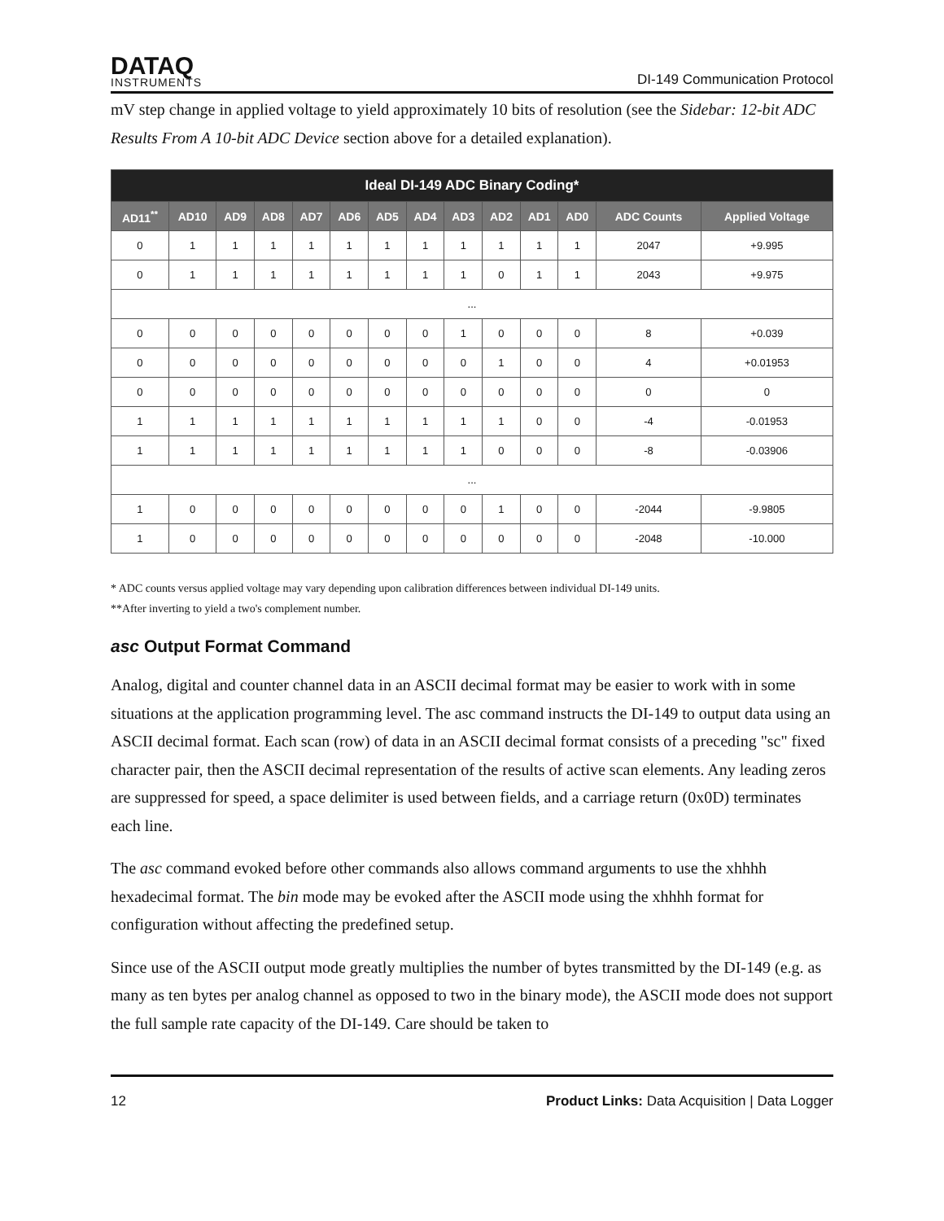DATAQ
INSTRUMENTS
DI-149 Communication Protocol
mV step change in applied voltage to yield approximately 10 bits of resolution (see the Sidebar: 12-bit ADC Results From A 10-bit ADC Device section above for a detailed explanation).
| Ideal DI-149 ADC Binary Coding* | | | | | | | | | | | | | |
| --- | --- | --- | --- | --- | --- | --- | --- | --- | --- | --- | --- | --- | --- |
| AD11<sup>**</sup> | AD10 | AD9 | AD8 | AD7 | AD6 | AD5 | AD4 | AD3 | AD2 | AD1 | AD0 | ADC Counts | Applied Voltage |
| 0 | 1 | 1 | 1 | 1 | 1 | 1 | 1 | 1 | 1 | 1 | 1 | 2047 | +9.995 |
| 0 | 1 | 1 | 1 | 1 | 1 | 1 | 1 | 1 | 0 | 1 | 1 | 2043 | +9.975 |
| ... | | | | | | | | | | | | | |
| 0 | 0 | 0 | 0 | 0 | 0 | 0 | 0 | 1 | 0 | 0 | 0 | 8 | +0.039 |
| 0 | 0 | 0 | 0 | 0 | 0 | 0 | 0 | 0 | 1 | 0 | 0 | 4 | +0.01953 |
| 0 | 0 | 0 | 0 | 0 | 0 | 0 | 0 | 0 | 0 | 0 | 0 | 0 | 0 |
| 1 | 1 | 1 | 1 | 1 | 1 | 1 | 1 | 1 | 1 | 0 | 0 | -4 | -0.01953 |
| 1 | 1 | 1 | 1 | 1 | 1 | 1 | 1 | 1 | 0 | 0 | 0 | -8 | -0.03906 |
| ... | | | | | | | | | | | | | |
| 1 | 0 | 0 | 0 | 0 | 0 | 0 | 0 | 0 | 1 | 0 | 0 | -2044 | -9.9805 |
| 1 | 0 | 0 | 0 | 0 | 0 | 0 | 0 | 0 | 0 | 0 | 0 | -2048 | -10.000 |
* ADC counts versus applied voltage may vary depending upon calibration differences between individual DI-149 units.
**After inverting to yield a two's complement number.
asc Output Format Command
Analog, digital and counter channel data in an ASCII decimal format may be easier to work with in some situations at the application programming level. The asc command instructs the DI-149 to output data using an ASCII decimal format. Each scan (row) of data in an ASCII decimal format consists of a preceding "sc" fixed character pair, then the ASCII decimal representation of the results of active scan elements. Any leading zeros are suppressed for speed, a space delimiter is used between fields, and a carriage return (0x0D) terminates each line.
The asc command evoked before other commands also allows command arguments to use the xhhhh hexadecimal format. The bin mode may be evoked after the ASCII mode using the xhhhh format for configuration without affecting the predefined setup.
Since use of the ASCII output mode greatly multiplies the number of bytes transmitted by the DI-149 (e.g. as many as ten bytes per analog channel as opposed to two in the binary mode), the ASCII mode does not support the full sample rate capacity of the DI-149. Care should be taken to
12 Product Links: Data Acquisition | Data Logger